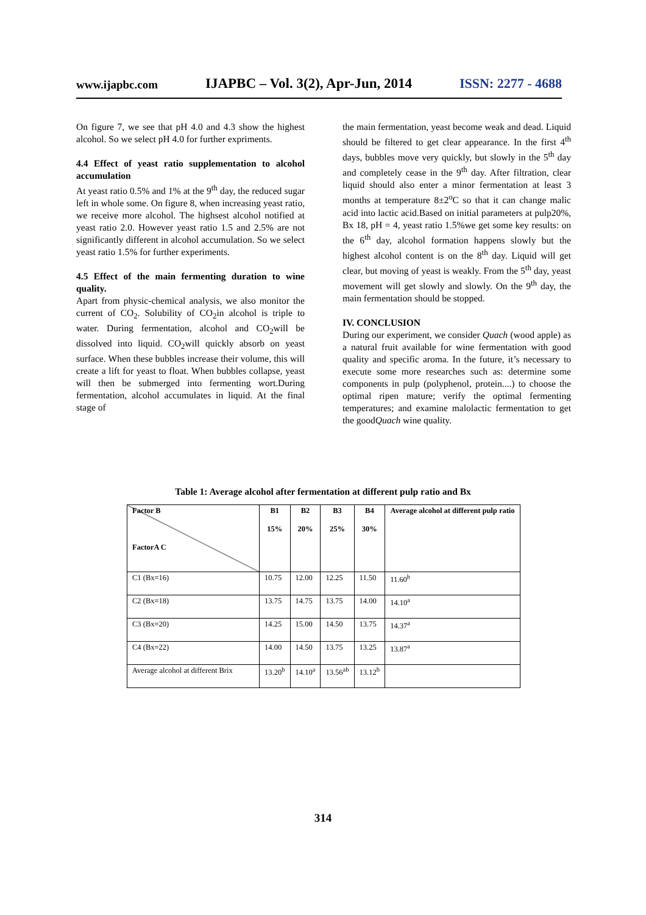www.ijapbc.com IJAPBC – Vol. 3(2), Apr-Jun, 2014 ISSN: 2277 - 4688
On figure 7, we see that pH 4.0 and 4.3 show the highest alcohol. So we select pH 4.0 for further expriments.
4.4 Effect of yeast ratio supplementation to alcohol accumulation
At yeast ratio 0.5% and 1% at the 9<sup>th</sup> day, the reduced sugar left in whole some. On figure 8, when increasing yeast ratio, we receive more alcohol. The highsest alcohol notified at yeast ratio 2.0. However yeast ratio 1.5 and 2.5% are not significantly different in alcohol accumulation. So we select yeast ratio 1.5% for further experiments.
4.5 Effect of the main fermenting duration to wine quality.
Apart from physic-chemical analysis, we also monitor the current of CO<sub>2</sub>. Solubility of CO<sub>2</sub>in alcohol is triple to water. During fermentation, alcohol and CO<sub>2</sub>will be dissolved into liquid. CO<sub>2</sub>will quickly absorb on yeast surface. When these bubbles increase their volume, this will create a lift for yeast to float. When bubbles collapse, yeast will then be submerged into fermenting wort.During fermentation, alcohol accumulates in liquid. At the final stage of
the main fermentation, yeast become weak and dead. Liquid should be filtered to get clear appearance. In the first 4<sup>th</sup> days, bubbles move very quickly, but slowly in the 5<sup>th</sup> day and completely cease in the 9<sup>th</sup> day. After filtration, clear liquid should also enter a minor fermentation at least 3 months at temperature 8±2<sup>o</sup>C so that it can change malic acid into lactic acid.Based on initial parameters at pulp20%, Bx 18, pH = 4, yeast ratio 1.5%we get some key results: on the 6<sup>th</sup> day, alcohol formation happens slowly but the highest alcohol content is on the 8<sup>th</sup> day. Liquid will get clear, but moving of yeast is weakly. From the 5<sup>th</sup> day, yeast movement will get slowly and slowly. On the 9<sup>th</sup> day, the main fermentation should be stopped.
IV. CONCLUSION
During our experiment, we consider Quach (wood apple) as a natural fruit available for wine fermentation with good quality and specific aroma. In the future, it’s necessary to execute some more researches such as: determine some components in pulp (polyphenol, protein....) to choose the optimal ripen mature; verify the optimal fermenting temperatures; and examine malolactic fermentation to get the goodQuach wine quality.
Table 1: Average alcohol after fermentation at different pulp ratio and Bx
| Factor B FactorA C | B1 15% | B2 20% | B3 25% | B4 30% | Average alcohol at different pulp ratio |
| --- | --- | --- | --- | --- | --- |
| C1 (Bx=16) | 10.75 | 12.00 | 12.25 | 11.50 | 11.60<sup>b</sup> |
| C2 (Bx=18) | 13.75 | 14.75 | 13.75 | 14.00 | 14.10<sup>a</sup> |
| C3 (Bx=20) | 14.25 | 15.00 | 14.50 | 13.75 | 14.37<sup>a</sup> |
| C4 (Bx=22) | 14.00 | 14.50 | 13.75 | 13.25 | 13.87<sup>a</sup> |
| Average alcohol at different Brix | 13.20<sup>b</sup> | 14.10<sup>a</sup> | 13.56<sup>ab</sup> | 13.12<sup>b</sup> | |
314